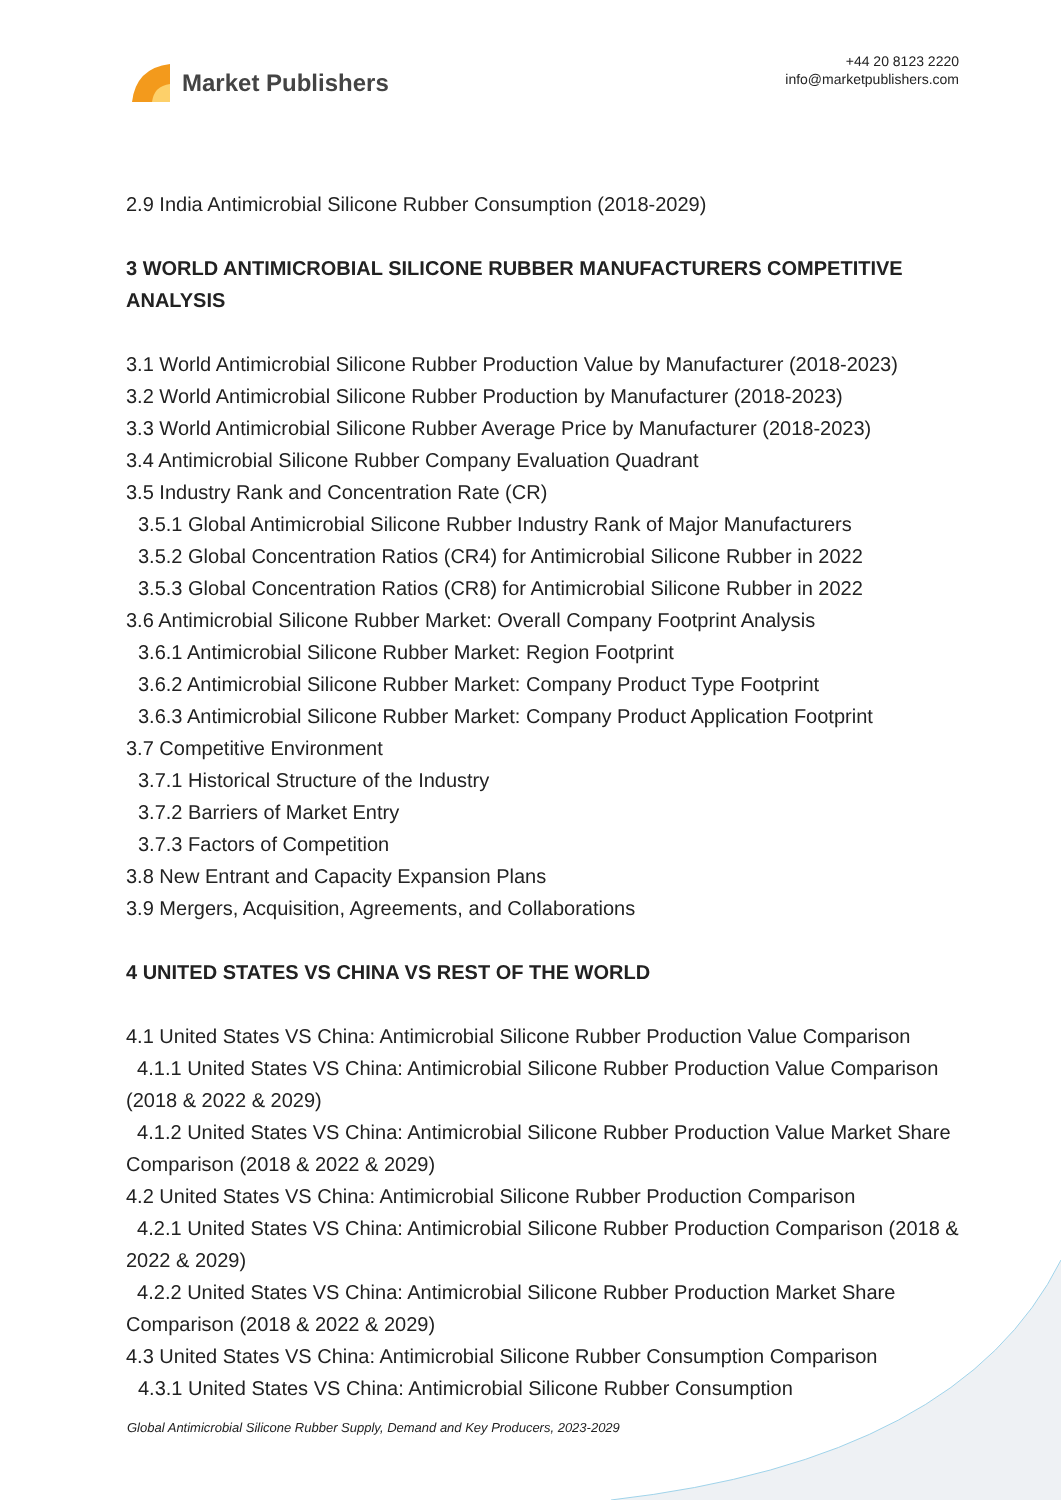Market Publishers
+44 20 8123 2220
info@marketpublishers.com
2.9 India Antimicrobial Silicone Rubber Consumption (2018-2029)
3 WORLD ANTIMICROBIAL SILICONE RUBBER MANUFACTURERS COMPETITIVE ANALYSIS
3.1 World Antimicrobial Silicone Rubber Production Value by Manufacturer (2018-2023)
3.2 World Antimicrobial Silicone Rubber Production by Manufacturer (2018-2023)
3.3 World Antimicrobial Silicone Rubber Average Price by Manufacturer (2018-2023)
3.4 Antimicrobial Silicone Rubber Company Evaluation Quadrant
3.5 Industry Rank and Concentration Rate (CR)
3.5.1 Global Antimicrobial Silicone Rubber Industry Rank of Major Manufacturers
3.5.2 Global Concentration Ratios (CR4) for Antimicrobial Silicone Rubber in 2022
3.5.3 Global Concentration Ratios (CR8) for Antimicrobial Silicone Rubber in 2022
3.6 Antimicrobial Silicone Rubber Market: Overall Company Footprint Analysis
3.6.1 Antimicrobial Silicone Rubber Market: Region Footprint
3.6.2 Antimicrobial Silicone Rubber Market: Company Product Type Footprint
3.6.3 Antimicrobial Silicone Rubber Market: Company Product Application Footprint
3.7 Competitive Environment
3.7.1 Historical Structure of the Industry
3.7.2 Barriers of Market Entry
3.7.3 Factors of Competition
3.8 New Entrant and Capacity Expansion Plans
3.9 Mergers, Acquisition, Agreements, and Collaborations
4 UNITED STATES VS CHINA VS REST OF THE WORLD
4.1 United States VS China: Antimicrobial Silicone Rubber Production Value Comparison
4.1.1 United States VS China: Antimicrobial Silicone Rubber Production Value Comparison (2018 & 2022 & 2029)
4.1.2 United States VS China: Antimicrobial Silicone Rubber Production Value Market Share Comparison (2018 & 2022 & 2029)
4.2 United States VS China: Antimicrobial Silicone Rubber Production Comparison
4.2.1 United States VS China: Antimicrobial Silicone Rubber Production Comparison (2018 & 2022 & 2029)
4.2.2 United States VS China: Antimicrobial Silicone Rubber Production Market Share Comparison (2018 & 2022 & 2029)
4.3 United States VS China: Antimicrobial Silicone Rubber Consumption Comparison
4.3.1 United States VS China: Antimicrobial Silicone Rubber Consumption
Global Antimicrobial Silicone Rubber Supply, Demand and Key Producers, 2023-2029